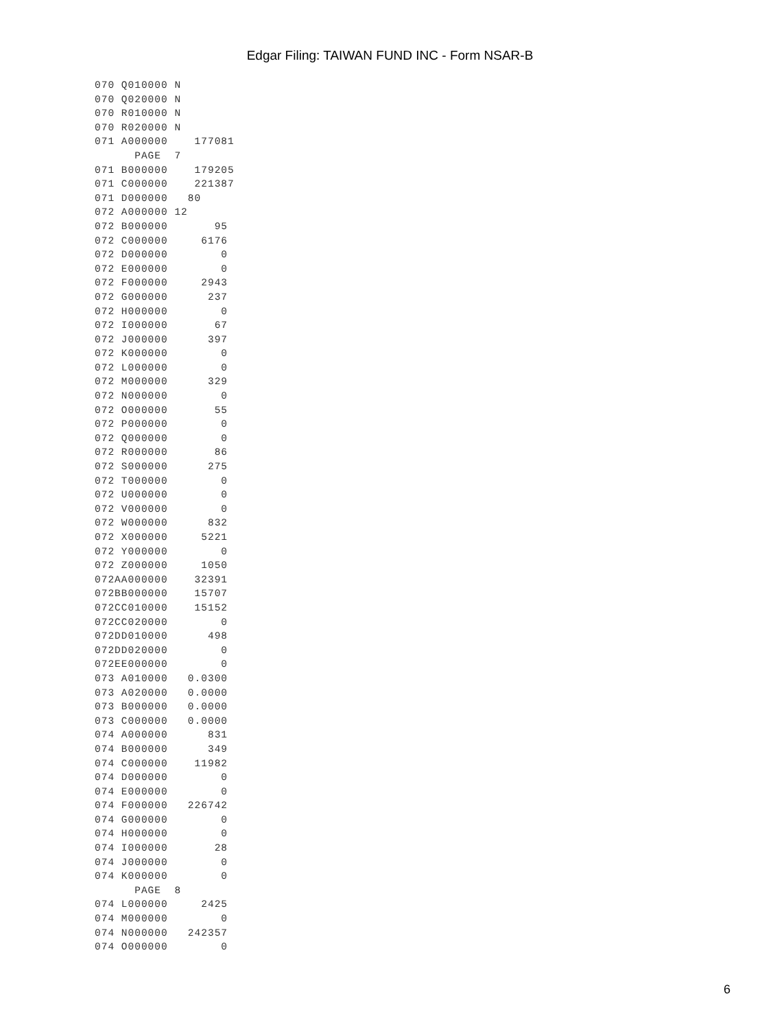Edgar Filing: TAIWAN FUND INC - Form NSAR-B
070 Q010000 N
070 Q020000 N
070 R010000 N
070 R020000 N
071 A000000    177081
      PAGE  7
071 B000000    179205
071 C000000    221387
071 D000000   80
072 A000000 12
072 B000000       95
072 C000000     6176
072 D000000        0
072 E000000        0
072 F000000     2943
072 G000000      237
072 H000000        0
072 I000000       67
072 J000000      397
072 K000000        0
072 L000000        0
072 M000000      329
072 N000000        0
072 O000000       55
072 P000000        0
072 Q000000        0
072 R000000       86
072 S000000      275
072 T000000        0
072 U000000        0
072 V000000        0
072 W000000      832
072 X000000     5221
072 Y000000        0
072 Z000000     1050
072AA000000    32391
072BB000000    15707
072CC010000    15152
072CC020000        0
072DD010000      498
072DD020000        0
072EE000000        0
073 A010000   0.0300
073 A020000   0.0000
073 B000000   0.0000
073 C000000   0.0000
074 A000000      831
074 B000000      349
074 C000000    11982
074 D000000        0
074 E000000        0
074 F000000   226742
074 G000000        0
074 H000000        0
074 I000000       28
074 J000000        0
074 K000000        0
      PAGE  8
074 L000000     2425
074 M000000        0
074 N000000   242357
074 O000000        0
6